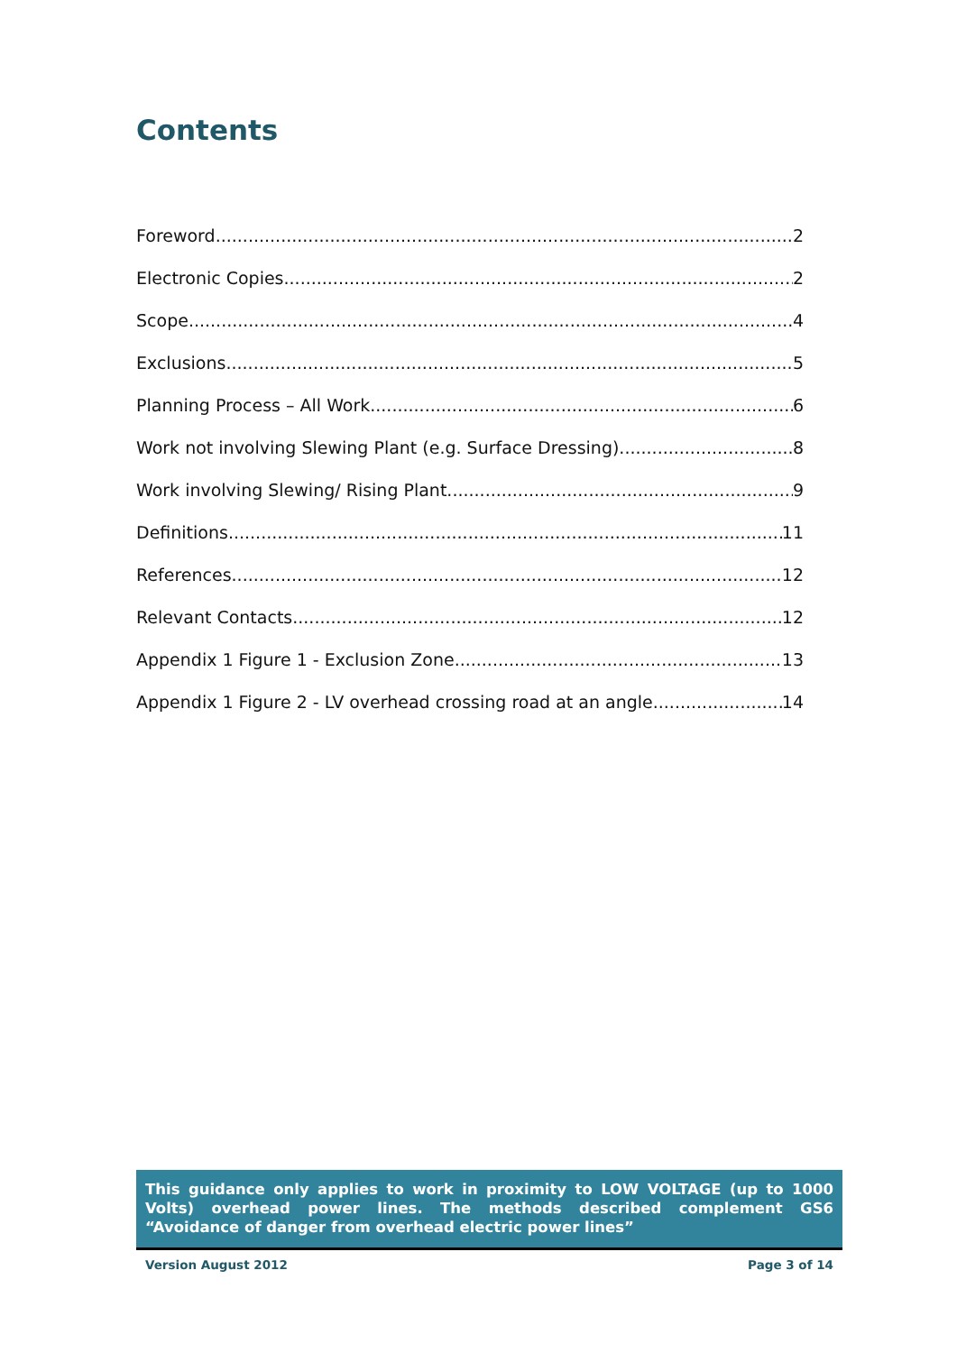Contents
Foreword 2
Electronic Copies 2
Scope 4
Exclusions 5
Planning Process – All Work 6
Work not involving Slewing Plant (e.g. Surface Dressing) 8
Work involving Slewing/ Rising Plant 9
Definitions 11
References 12
Relevant Contacts 12
Appendix 1 Figure 1 - Exclusion Zone 13
Appendix 1 Figure 2 - LV overhead crossing road at an angle 14
This guidance only applies to work in proximity to LOW VOLTAGE (up to 1000 Volts) overhead power lines. The methods described complement GS6 “Avoidance of danger from overhead electric power lines”
Version August 2012 Page 3 of 14